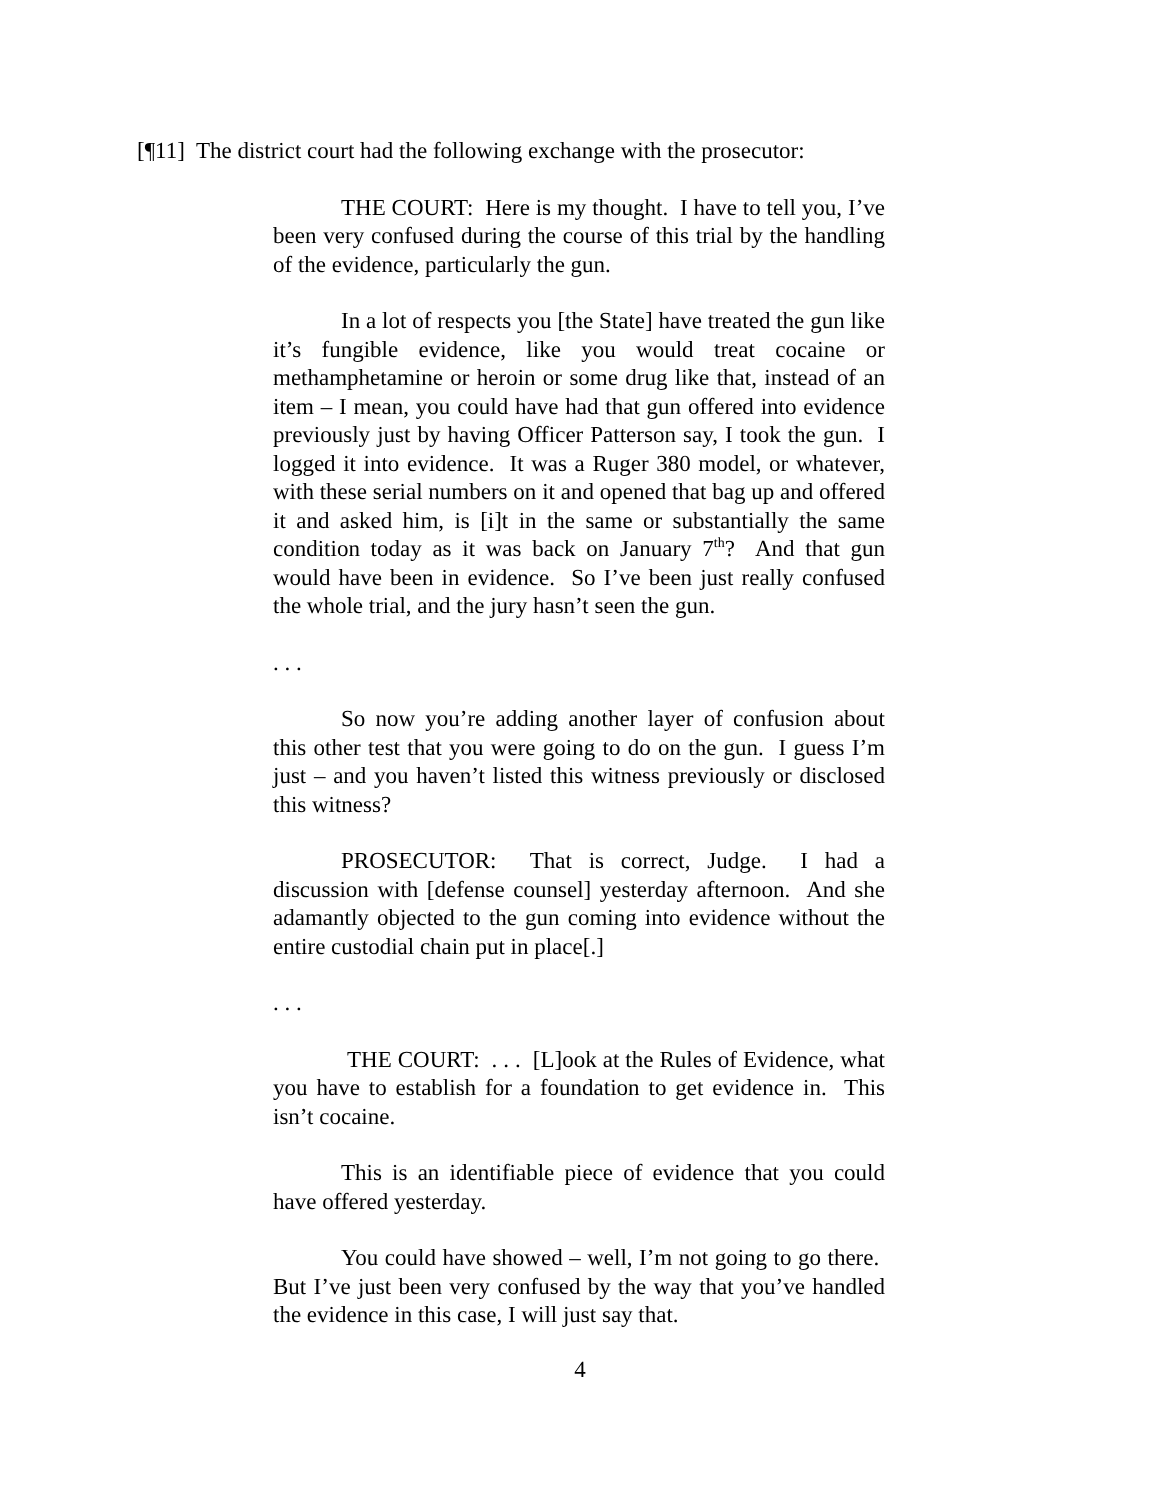[¶11] The district court had the following exchange with the prosecutor:
THE COURT: Here is my thought. I have to tell you, I’ve been very confused during the course of this trial by the handling of the evidence, particularly the gun.
In a lot of respects you [the State] have treated the gun like it’s fungible evidence, like you would treat cocaine or methamphetamine or heroin or some drug like that, instead of an item – I mean, you could have had that gun offered into evidence previously just by having Officer Patterson say, I took the gun. I logged it into evidence. It was a Ruger 380 model, or whatever, with these serial numbers on it and opened that bag up and offered it and asked him, is [i]t in the same or substantially the same condition today as it was back on January 7<sup>th</sup>? And that gun would have been in evidence. So I’ve been just really confused the whole trial, and the jury hasn’t seen the gun.
. . .
So now you’re adding another layer of confusion about this other test that you were going to do on the gun. I guess I’m just – and you haven’t listed this witness previously or disclosed this witness?
PROSECUTOR: That is correct, Judge. I had a discussion with [defense counsel] yesterday afternoon. And she adamantly objected to the gun coming into evidence without the entire custodial chain put in place[.]
. . .
THE COURT: . . . [L]ook at the Rules of Evidence, what you have to establish for a foundation to get evidence in. This isn’t cocaine.
This is an identifiable piece of evidence that you could have offered yesterday.
You could have showed – well, I’m not going to go there. But I’ve just been very confused by the way that you’ve handled the evidence in this case, I will just say that.
4